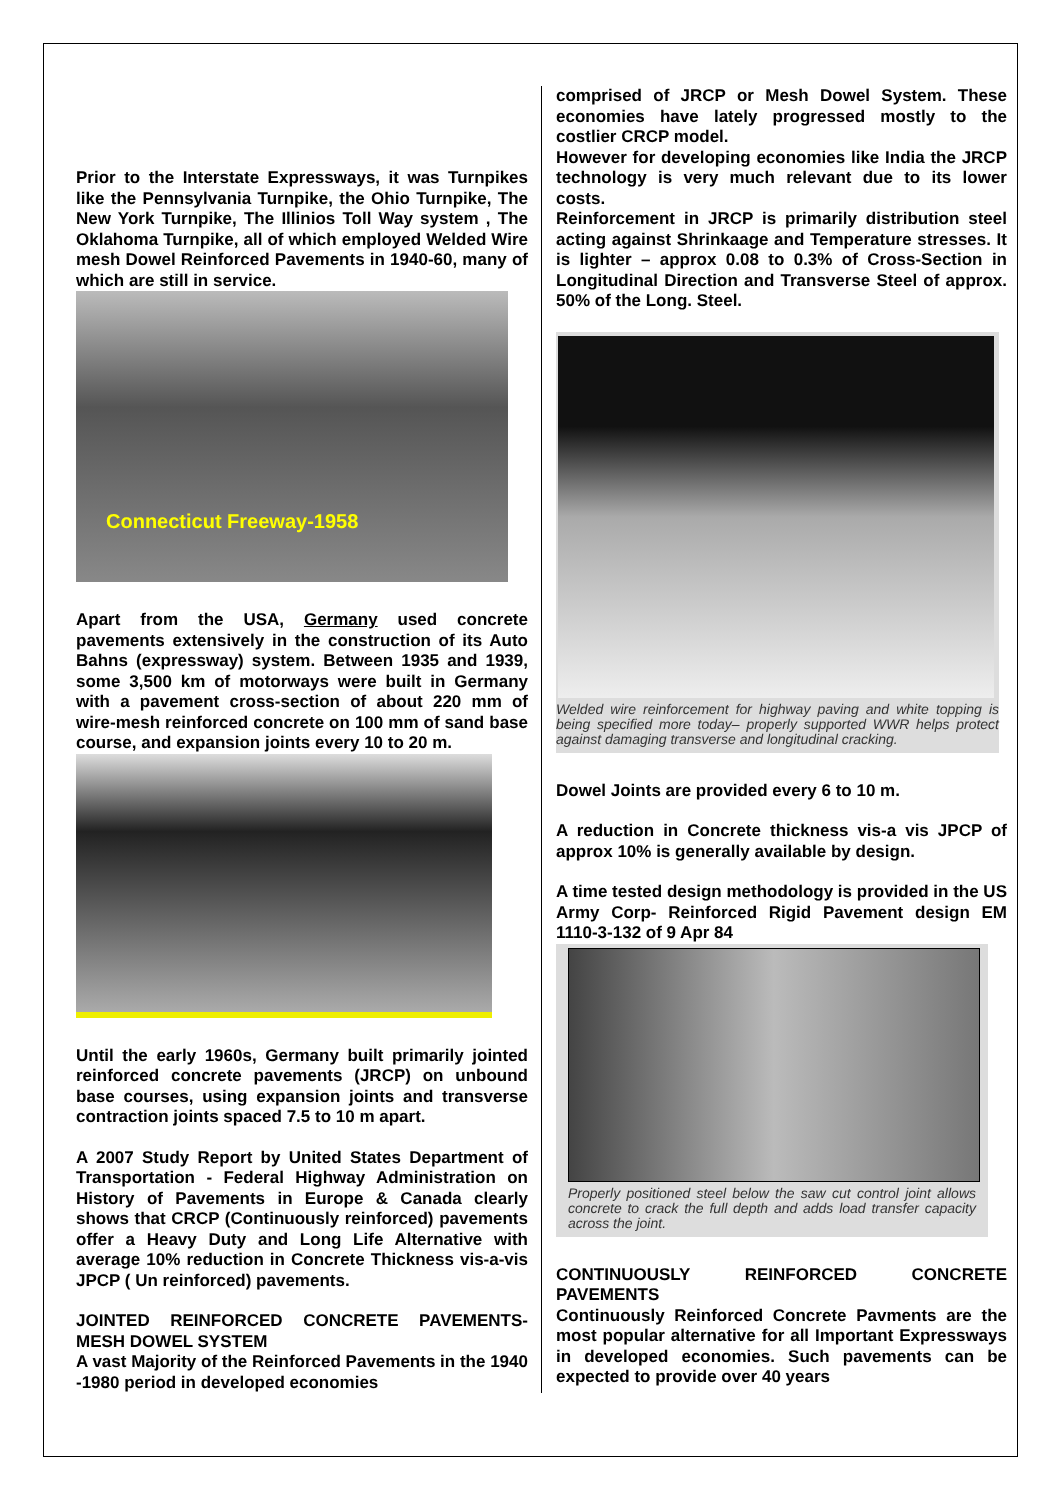Prior to the Interstate Expressways, it was Turnpikes like the Pennsylvania Turnpike, the Ohio Turnpike, The New York Turnpike, The Illinios Toll Way system , The Oklahoma Turnpike, all of which employed Welded Wire mesh Dowel Reinforced Pavements in 1940-60, many of which are still in service.
Connecticut Freeway-1958
Apart from the USA, Germany used concrete pavements extensively in the construction of its Auto Bahns (expressway) system. Between 1935 and 1939, some 3,500 km of motorways were built in Germany with a pavement cross-section of about 220 mm of wire-mesh reinforced concrete on 100 mm of sand base course, and expansion joints every 10 to 20 m.
Until the early 1960s, Germany built primarily jointed reinforced concrete pavements (JRCP) on unbound base courses, using expansion joints and transverse contraction joints spaced 7.5 to 10 m apart.
A 2007 Study Report by United States Department of Transportation - Federal Highway Administration on History of Pavements in Europe & Canada clearly shows that CRCP (Continuously reinforced) pavements offer a Heavy Duty and Long Life Alternative with average 10% reduction in Concrete Thickness vis-a-vis JPCP ( Un reinforced) pavements.
JOINTED REINFORCED CONCRETE PAVEMENTS-MESH DOWEL SYSTEM
A vast Majority of the Reinforced Pavements in the 1940 -1980 period in developed economies
comprised of JRCP or Mesh Dowel System. These economies have lately progressed mostly to the costlier CRCP model.
However for developing economies like India the JRCP technology is very much relevant due to its lower costs.
Reinforcement in JRCP is primarily distribution steel acting against Shrinkaage and Temperature stresses. It is lighter – approx 0.08 to 0.3% of Cross-Section in Longitudinal Direction and Transverse Steel of approx. 50% of the Long. Steel.
Welded wire reinforcement for highway paving and white topping is being specified more today– properly supported WWR helps protect against damaging transverse and longitudinal cracking.
Dowel Joints are provided every 6 to 10 m.
A reduction in Concrete thickness vis-a vis JPCP of approx 10% is generally available by design.
A time tested design methodology is provided in the US Army Corp- Reinforced Rigid Pavement design EM 1110-3-132 of 9 Apr 84
Properly positioned steel below the saw cut control joint allows concrete to crack the full depth and adds load transfer capacity across the joint.
CONTINUOUSLY REINFORCED CONCRETE PAVEMENTS
Continuously Reinforced Concrete Pavments are the most popular alternative for all Important Expressways in developed economies. Such pavements can be expected to provide over 40 years